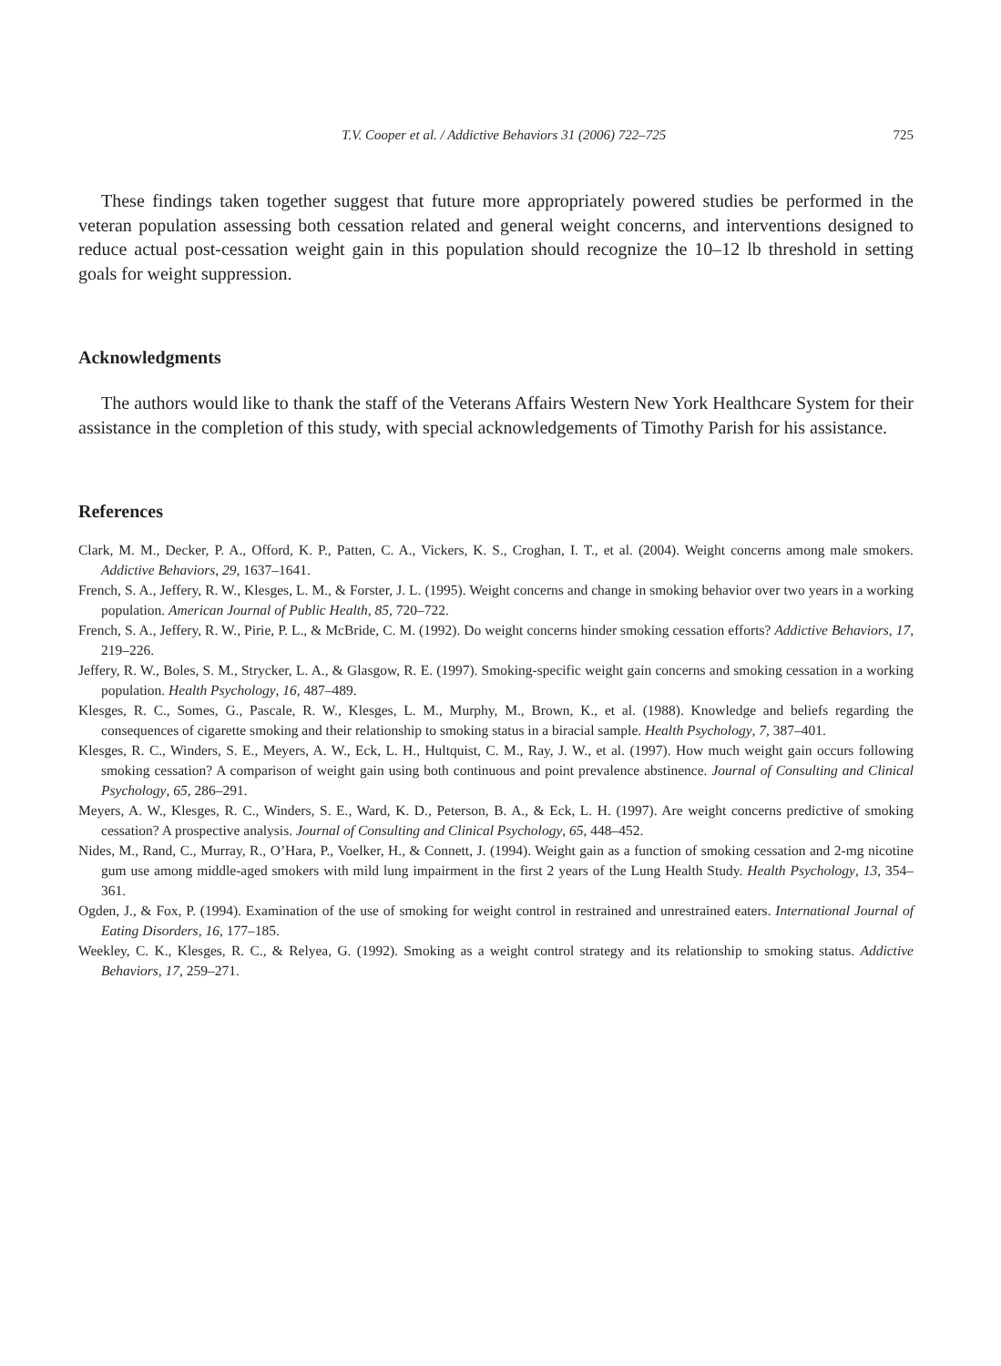T.V. Cooper et al. / Addictive Behaviors 31 (2006) 722–725 725
These findings taken together suggest that future more appropriately powered studies be performed in the veteran population assessing both cessation related and general weight concerns, and interventions designed to reduce actual post-cessation weight gain in this population should recognize the 10–12 lb threshold in setting goals for weight suppression.
Acknowledgments
The authors would like to thank the staff of the Veterans Affairs Western New York Healthcare System for their assistance in the completion of this study, with special acknowledgements of Timothy Parish for his assistance.
References
Clark, M. M., Decker, P. A., Offord, K. P., Patten, C. A., Vickers, K. S., Croghan, I. T., et al. (2004). Weight concerns among male smokers. Addictive Behaviors, 29, 1637–1641.
French, S. A., Jeffery, R. W., Klesges, L. M., & Forster, J. L. (1995). Weight concerns and change in smoking behavior over two years in a working population. American Journal of Public Health, 85, 720–722.
French, S. A., Jeffery, R. W., Pirie, P. L., & McBride, C. M. (1992). Do weight concerns hinder smoking cessation efforts? Addictive Behaviors, 17, 219–226.
Jeffery, R. W., Boles, S. M., Strycker, L. A., & Glasgow, R. E. (1997). Smoking-specific weight gain concerns and smoking cessation in a working population. Health Psychology, 16, 487–489.
Klesges, R. C., Somes, G., Pascale, R. W., Klesges, L. M., Murphy, M., Brown, K., et al. (1988). Knowledge and beliefs regarding the consequences of cigarette smoking and their relationship to smoking status in a biracial sample. Health Psychology, 7, 387–401.
Klesges, R. C., Winders, S. E., Meyers, A. W., Eck, L. H., Hultquist, C. M., Ray, J. W., et al. (1997). How much weight gain occurs following smoking cessation? A comparison of weight gain using both continuous and point prevalence abstinence. Journal of Consulting and Clinical Psychology, 65, 286–291.
Meyers, A. W., Klesges, R. C., Winders, S. E., Ward, K. D., Peterson, B. A., & Eck, L. H. (1997). Are weight concerns predictive of smoking cessation? A prospective analysis. Journal of Consulting and Clinical Psychology, 65, 448–452.
Nides, M., Rand, C., Murray, R., O’Hara, P., Voelker, H., & Connett, J. (1994). Weight gain as a function of smoking cessation and 2-mg nicotine gum use among middle-aged smokers with mild lung impairment in the first 2 years of the Lung Health Study. Health Psychology, 13, 354–361.
Ogden, J., & Fox, P. (1994). Examination of the use of smoking for weight control in restrained and unrestrained eaters. International Journal of Eating Disorders, 16, 177–185.
Weekley, C. K., Klesges, R. C., & Relyea, G. (1992). Smoking as a weight control strategy and its relationship to smoking status. Addictive Behaviors, 17, 259–271.